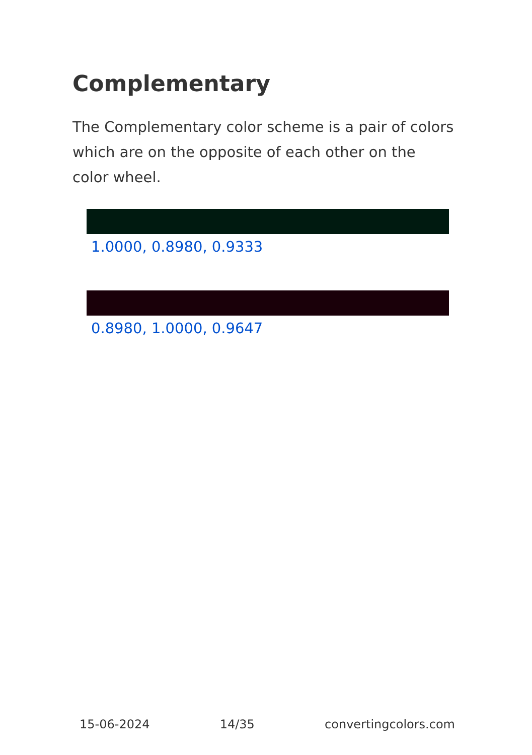Complementary
The Complementary color scheme is a pair of colors which are on the opposite of each other on the color wheel.
1.0000, 0.8980, 0.9333
0.8980, 1.0000, 0.9647
15-06-2024 14/35 convertingcolors.com